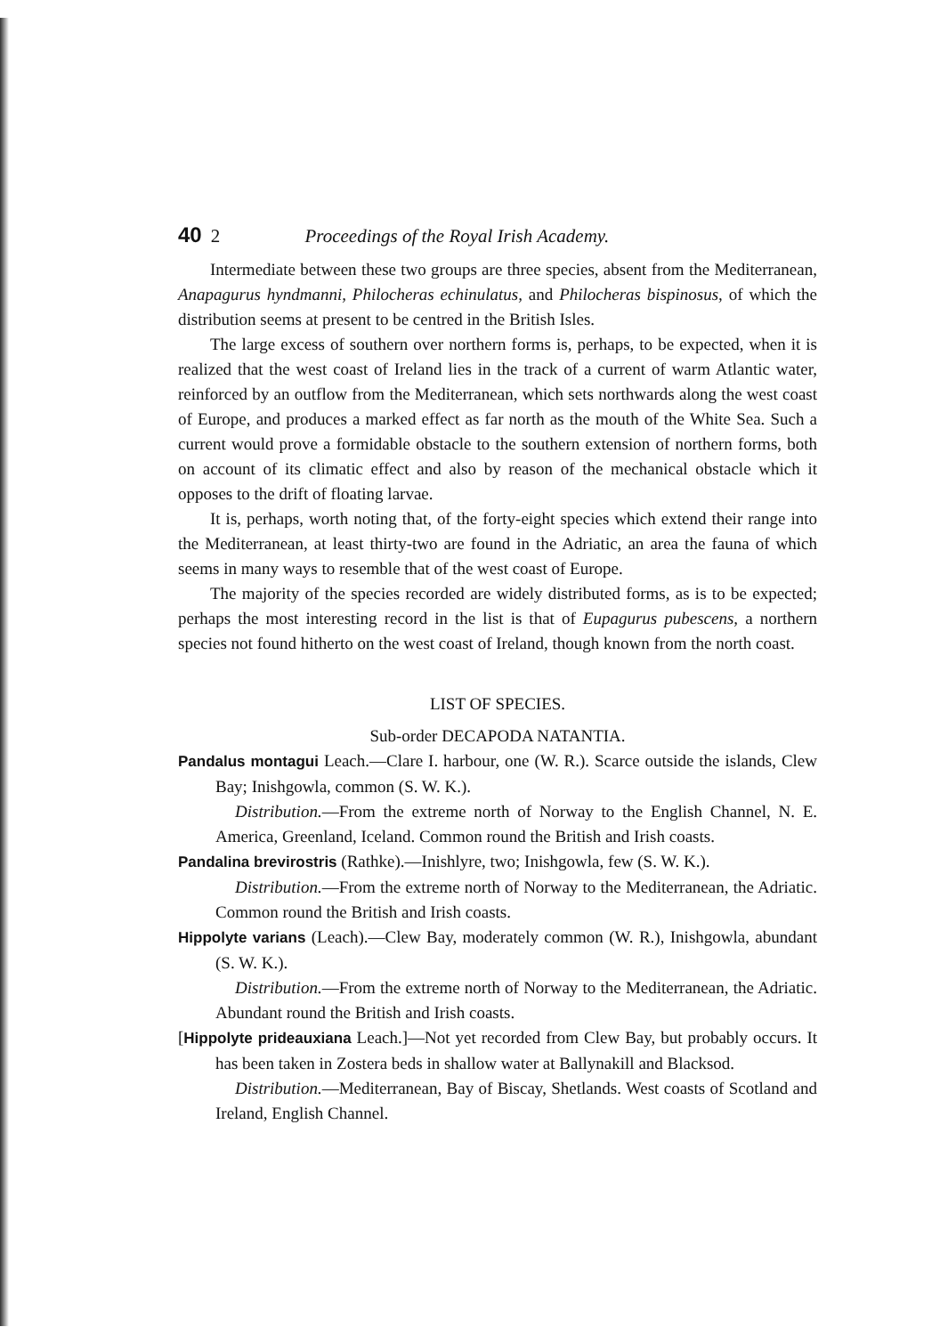40 2 Proceedings of the Royal Irish Academy.
Intermediate between these two groups are three species, absent from the Mediterranean, Anapagurus hyndmanni, Philocheras echinulatus, and Philocheras bispinosus, of which the distribution seems at present to be centred in the British Isles.
The large excess of southern over northern forms is, perhaps, to be expected, when it is realized that the west coast of Ireland lies in the track of a current of warm Atlantic water, reinforced by an outflow from the Mediterranean, which sets northwards along the west coast of Europe, and produces a marked effect as far north as the mouth of the White Sea. Such a current would prove a formidable obstacle to the southern extension of northern forms, both on account of its climatic effect and also by reason of the mechanical obstacle which it opposes to the drift of floating larvae.
It is, perhaps, worth noting that, of the forty-eight species which extend their range into the Mediterranean, at least thirty-two are found in the Adriatic, an area the fauna of which seems in many ways to resemble that of the west coast of Europe.
The majority of the species recorded are widely distributed forms, as is to be expected; perhaps the most interesting record in the list is that of Eupagurus pubescens, a northern species not found hitherto on the west coast of Ireland, though known from the north coast.
LIST OF SPECIES.
Sub-order DECAPODA NATANTIA.
Pandalus montagui Leach.—Clare I. harbour, one (W. R.). Scarce outside the islands, Clew Bay; Inishgowla, common (S. W. K.).
Distribution.—From the extreme north of Norway to the English Channel, N. E. America, Greenland, Iceland. Common round the British and Irish coasts.
Pandalina brevirostris (Rathke).—Inishlyre, two; Inishgowla, few (S. W. K.).
Distribution.—From the extreme north of Norway to the Mediterranean, the Adriatic. Common round the British and Irish coasts.
Hippolyte varians (Leach).—Clew Bay, moderately common (W. R.), Inishgowla, abundant (S. W. K.).
Distribution.—From the extreme north of Norway to the Mediterranean, the Adriatic. Abundant round the British and Irish coasts.
[Hippolyte prideauxiana Leach.]—Not yet recorded from Clew Bay, but probably occurs. It has been taken in Zostera beds in shallow water at Ballynakill and Blacksod.
Distribution.—Mediterranean, Bay of Biscay, Shetlands. West coasts of Scotland and Ireland, English Channel.